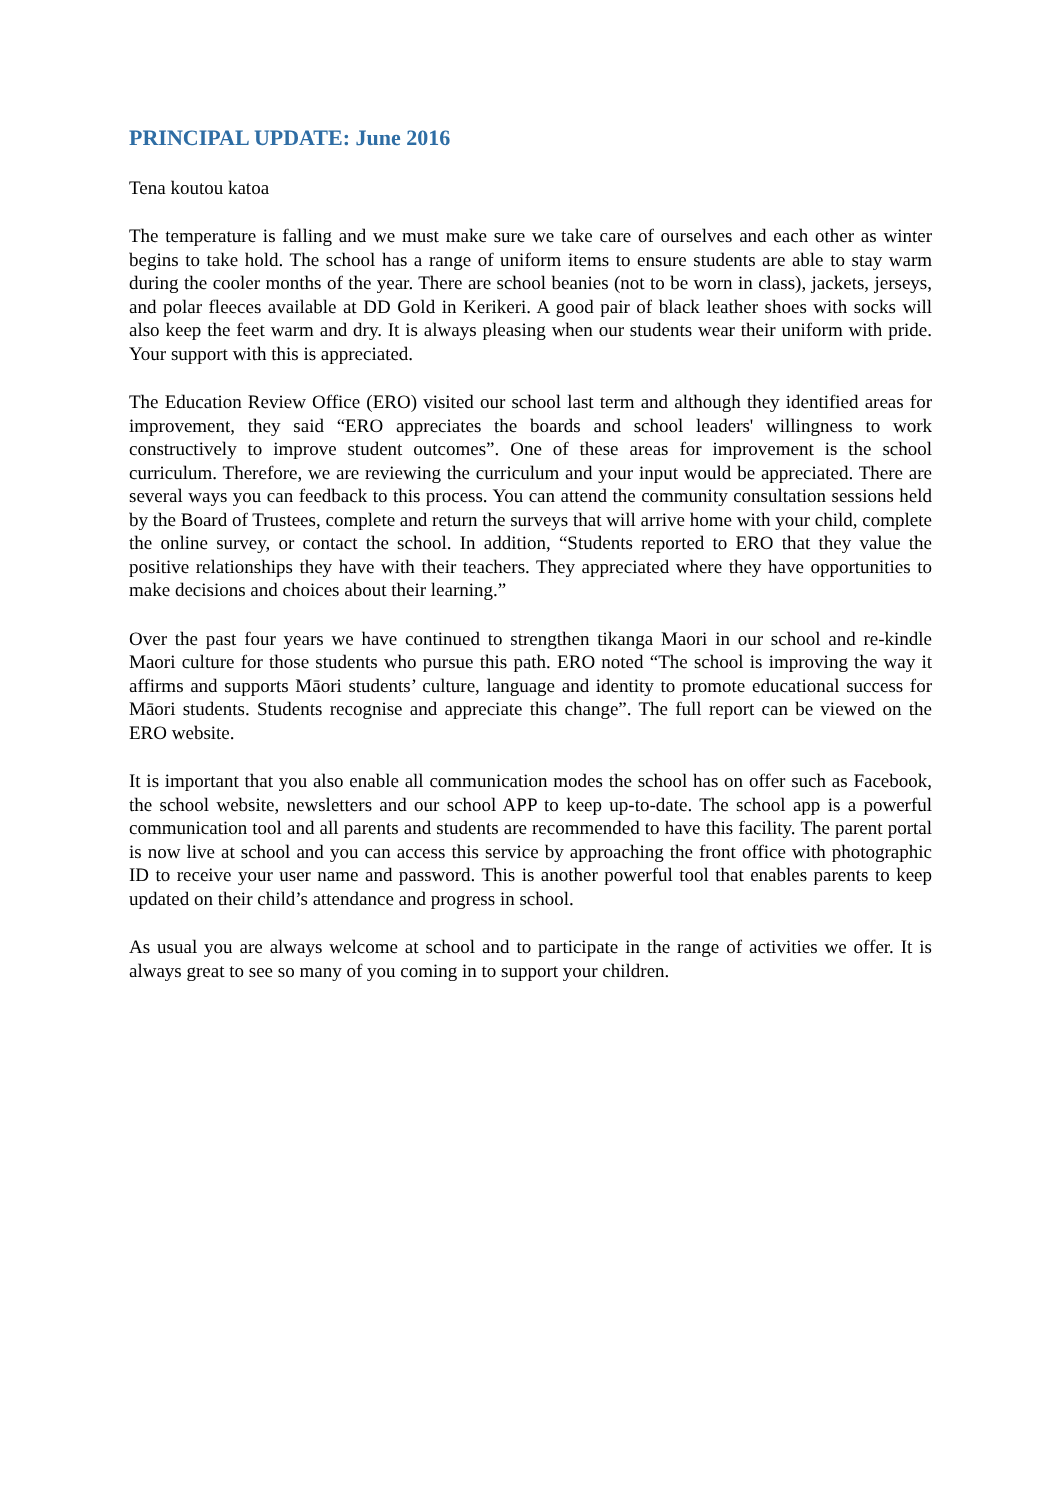PRINCIPAL UPDATE: June 2016
Tena koutou katoa
The temperature is falling and we must make sure we take care of ourselves and each other as winter begins to take hold. The school has a range of uniform items to ensure students are able to stay warm during the cooler months of the year. There are school beanies (not to be worn in class), jackets, jerseys, and polar fleeces available at DD Gold in Kerikeri. A good pair of black leather shoes with socks will also keep the feet warm and dry. It is always pleasing when our students wear their uniform with pride. Your support with this is appreciated.
The Education Review Office (ERO) visited our school last term and although they identified areas for improvement, they said “ERO appreciates the boards and school leaders' willingness to work constructively to improve student outcomes”. One of these areas for improvement is the school curriculum. Therefore, we are reviewing the curriculum and your input would be appreciated. There are several ways you can feedback to this process. You can attend the community consultation sessions held by the Board of Trustees, complete and return the surveys that will arrive home with your child, complete the online survey, or contact the school. In addition, “Students reported to ERO that they value the positive relationships they have with their teachers. They appreciated where they have opportunities to make decisions and choices about their learning.”
Over the past four years we have continued to strengthen tikanga Maori in our school and re-kindle Maori culture for those students who pursue this path. ERO noted “The school is improving the way it affirms and supports Māori students’ culture, language and identity to promote educational success for Māori students. Students recognise and appreciate this change”. The full report can be viewed on the ERO website.
It is important that you also enable all communication modes the school has on offer such as Facebook, the school website, newsletters and our school APP to keep up-to-date. The school app is a powerful communication tool and all parents and students are recommended to have this facility. The parent portal is now live at school and you can access this service by approaching the front office with photographic ID to receive your user name and password. This is another powerful tool that enables parents to keep updated on their child’s attendance and progress in school.
As usual you are always welcome at school and to participate in the range of activities we offer. It is always great to see so many of you coming in to support your children.